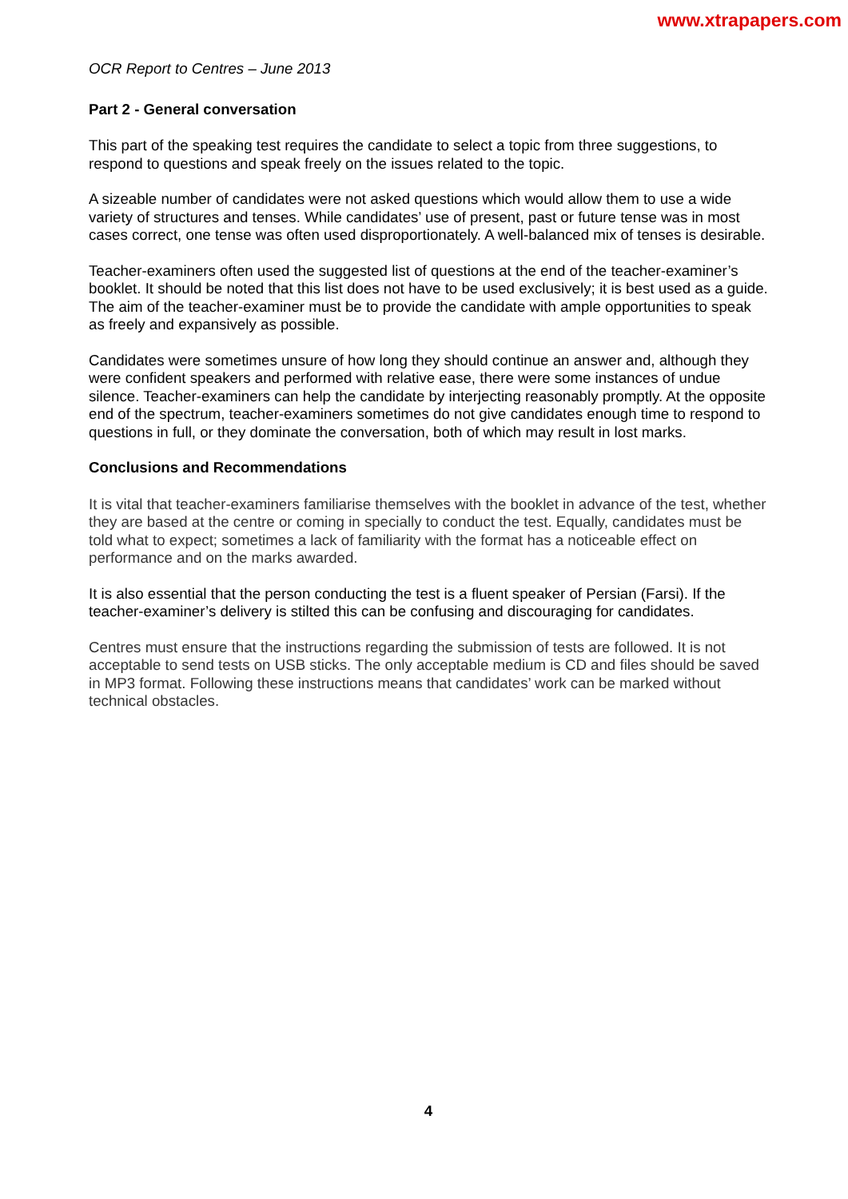www.xtrapapers.com
OCR Report to Centres – June 2013
Part 2 - General conversation
This part of the speaking test requires the candidate to select a topic from three suggestions, to respond to questions and speak freely on the issues related to the topic.
A sizeable number of candidates were not asked questions which would allow them to use a wide variety of structures and tenses. While candidates’ use of present, past or future tense was in most cases correct, one tense was often used disproportionately. A well-balanced mix of tenses is desirable.
Teacher-examiners often used the suggested list of questions at the end of the teacher-examiner’s booklet. It should be noted that this list does not have to be used exclusively; it is best used as a guide. The aim of the teacher-examiner must be to provide the candidate with ample opportunities to speak as freely and expansively as possible.
Candidates were sometimes unsure of how long they should continue an answer and, although they were confident speakers and performed with relative ease, there were some instances of undue silence. Teacher-examiners can help the candidate by interjecting reasonably promptly. At the opposite end of the spectrum, teacher-examiners sometimes do not give candidates enough time to respond to questions in full, or they dominate the conversation, both of which may result in lost marks.
Conclusions and Recommendations
It is vital that teacher-examiners familiarise themselves with the booklet in advance of the test, whether they are based at the centre or coming in specially to conduct the test. Equally, candidates must be told what to expect; sometimes a lack of familiarity with the format has a noticeable effect on performance and on the marks awarded.
It is also essential that the person conducting the test is a fluent speaker of Persian (Farsi). If the teacher-examiner’s delivery is stilted this can be confusing and discouraging for candidates.
Centres must ensure that the instructions regarding the submission of tests are followed. It is not acceptable to send tests on USB sticks. The only acceptable medium is CD and files should be saved in MP3 format. Following these instructions means that candidates’ work can be marked without technical obstacles.
4